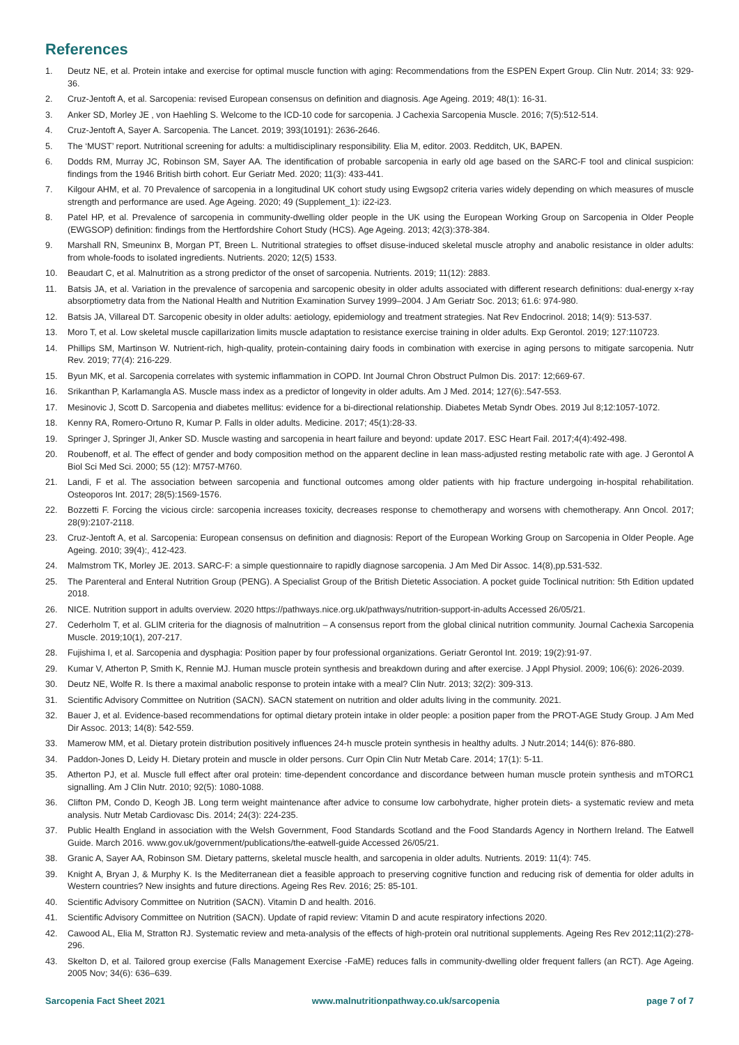References
1. Deutz NE, et al. Protein intake and exercise for optimal muscle function with aging: Recommendations from the ESPEN Expert Group. Clin Nutr. 2014; 33: 929-36.
2. Cruz-Jentoft A, et al. Sarcopenia: revised European consensus on definition and diagnosis. Age Ageing. 2019; 48(1): 16-31.
3. Anker SD, Morley JE , von Haehling S. Welcome to the ICD-10 code for sarcopenia. J Cachexia Sarcopenia Muscle. 2016; 7(5):512-514.
4. Cruz-Jentoft A, Sayer A. Sarcopenia. The Lancet. 2019; 393(10191): 2636-2646.
5. The ‘MUST’ report. Nutritional screening for adults: a multidisciplinary responsibility. Elia M, editor. 2003. Redditch, UK, BAPEN.
6. Dodds RM, Murray JC, Robinson SM, Sayer AA. The identification of probable sarcopenia in early old age based on the SARC-F tool and clinical suspicion: findings from the 1946 British birth cohort. Eur Geriatr Med. 2020; 11(3): 433-441.
7. Kilgour AHM, et al. 70 Prevalence of sarcopenia in a longitudinal UK cohort study using Ewgsop2 criteria varies widely depending on which measures of muscle strength and performance are used. Age Ageing. 2020; 49 (Supplement_1): i22-i23.
8. Patel HP, et al. Prevalence of sarcopenia in community-dwelling older people in the UK using the European Working Group on Sarcopenia in Older People (EWGSOP) definition: findings from the Hertfordshire Cohort Study (HCS). Age Ageing. 2013; 42(3):378-384.
9. Marshall RN, Smeuninx B, Morgan PT, Breen L. Nutritional strategies to offset disuse-induced skeletal muscle atrophy and anabolic resistance in older adults: from whole-foods to isolated ingredients. Nutrients. 2020; 12(5) 1533.
10. Beaudart C, et al. Malnutrition as a strong predictor of the onset of sarcopenia. Nutrients. 2019; 11(12): 2883.
11. Batsis JA, et al. Variation in the prevalence of sarcopenia and sarcopenic obesity in older adults associated with different research definitions: dual-energy x-ray absorptiometry data from the National Health and Nutrition Examination Survey 1999–2004. J Am Geriatr Soc. 2013; 61.6: 974-980.
12. Batsis JA, Villareal DT. Sarcopenic obesity in older adults: aetiology, epidemiology and treatment strategies. Nat Rev Endocrinol. 2018; 14(9): 513-537.
13. Moro T, et al. Low skeletal muscle capillarization limits muscle adaptation to resistance exercise training in older adults. Exp Gerontol. 2019; 127:110723.
14. Phillips SM, Martinson W. Nutrient-rich, high-quality, protein-containing dairy foods in combination with exercise in aging persons to mitigate sarcopenia. Nutr Rev. 2019; 77(4): 216-229.
15. Byun MK, et al. Sarcopenia correlates with systemic inflammation in COPD. Int Journal Chron Obstruct Pulmon Dis. 2017: 12;669-67.
16. Srikanthan P, Karlamangla AS. Muscle mass index as a predictor of longevity in older adults. Am J Med. 2014; 127(6):.547-553.
17. Mesinovic J, Scott D. Sarcopenia and diabetes mellitus: evidence for a bi-directional relationship. Diabetes Metab Syndr Obes. 2019 Jul 8;12:1057-1072.
18. Kenny RA, Romero-Ortuno R, Kumar P. Falls in older adults. Medicine. 2017; 45(1):28-33.
19. Springer J, Springer JI, Anker SD. Muscle wasting and sarcopenia in heart failure and beyond: update 2017. ESC Heart Fail. 2017;4(4):492-498.
20. Roubenoff, et al. The effect of gender and body composition method on the apparent decline in lean mass-adjusted resting metabolic rate with age. J Gerontol A Biol Sci Med Sci. 2000; 55 (12): M757-M760.
21. Landi, F et al. The association between sarcopenia and functional outcomes among older patients with hip fracture undergoing in-hospital rehabilitation. Osteoporos Int. 2017; 28(5):1569-1576.
22. Bozzetti F. Forcing the vicious circle: sarcopenia increases toxicity, decreases response to chemotherapy and worsens with chemotherapy. Ann Oncol. 2017; 28(9):2107-2118.
23. Cruz-Jentoft A, et al. Sarcopenia: European consensus on definition and diagnosis: Report of the European Working Group on Sarcopenia in Older People. Age Ageing. 2010; 39(4):, 412-423.
24. Malmstrom TK, Morley JE. 2013. SARC-F: a simple questionnaire to rapidly diagnose sarcopenia. J Am Med Dir Assoc. 14(8),pp.531-532.
25. The Parenteral and Enteral Nutrition Group (PENG). A Specialist Group of the British Dietetic Association. A pocket guide Toclinical nutrition: 5th Edition updated 2018.
26. NICE. Nutrition support in adults overview. 2020 https://pathways.nice.org.uk/pathways/nutrition-support-in-adults Accessed 26/05/21.
27. Cederholm T, et al. GLIM criteria for the diagnosis of malnutrition – A consensus report from the global clinical nutrition community. Journal Cachexia Sarcopenia Muscle. 2019;10(1), 207-217.
28. Fujishima I, et al. Sarcopenia and dysphagia: Position paper by four professional organizations. Geriatr Gerontol Int. 2019; 19(2):91-97.
29. Kumar V, Atherton P, Smith K, Rennie MJ. Human muscle protein synthesis and breakdown during and after exercise. J Appl Physiol. 2009; 106(6): 2026-2039.
30. Deutz NE, Wolfe R. Is there a maximal anabolic response to protein intake with a meal? Clin Nutr. 2013; 32(2): 309-313.
31. Scientific Advisory Committee on Nutrition (SACN). SACN statement on nutrition and older adults living in the community. 2021.
32. Bauer J, et al. Evidence-based recommendations for optimal dietary protein intake in older people: a position paper from the PROT-AGE Study Group. J Am Med Dir Assoc. 2013; 14(8): 542-559.
33. Mamerow MM, et al. Dietary protein distribution positively influences 24-h muscle protein synthesis in healthy adults. J Nutr.2014; 144(6): 876-880.
34. Paddon-Jones D, Leidy H. Dietary protein and muscle in older persons. Curr Opin Clin Nutr Metab Care. 2014; 17(1): 5-11.
35. Atherton PJ, et al. Muscle full effect after oral protein: time-dependent concordance and discordance between human muscle protein synthesis and mTORC1 signalling. Am J Clin Nutr. 2010; 92(5): 1080-1088.
36. Clifton PM, Condo D, Keogh JB. Long term weight maintenance after advice to consume low carbohydrate, higher protein diets- a systematic review and meta analysis. Nutr Metab Cardiovasc Dis. 2014; 24(3): 224-235.
37. Public Health England in association with the Welsh Government, Food Standards Scotland and the Food Standards Agency in Northern Ireland. The Eatwell Guide. March 2016. www.gov.uk/government/publications/the-eatwell-guide Accessed 26/05/21.
38. Granic A, Sayer AA, Robinson SM. Dietary patterns, skeletal muscle health, and sarcopenia in older adults. Nutrients. 2019: 11(4): 745.
39. Knight A, Bryan J, & Murphy K. Is the Mediterranean diet a feasible approach to preserving cognitive function and reducing risk of dementia for older adults in Western countries? New insights and future directions. Ageing Res Rev. 2016; 25: 85-101.
40. Scientific Advisory Committee on Nutrition (SACN). Vitamin D and health. 2016.
41. Scientific Advisory Committee on Nutrition (SACN). Update of rapid review: Vitamin D and acute respiratory infections 2020.
42. Cawood AL, Elia M, Stratton RJ. Systematic review and meta-analysis of the effects of high-protein oral nutritional supplements. Ageing Res Rev 2012;11(2):278-296.
43. Skelton D, et al. Tailored group exercise (Falls Management Exercise -FaME) reduces falls in community-dwelling older frequent fallers (an RCT). Age Ageing. 2005 Nov; 34(6): 636–639.
Sarcopenia Fact Sheet 2021 www.malnutritionpathway.co.uk/sarcopenia page 7 of 7